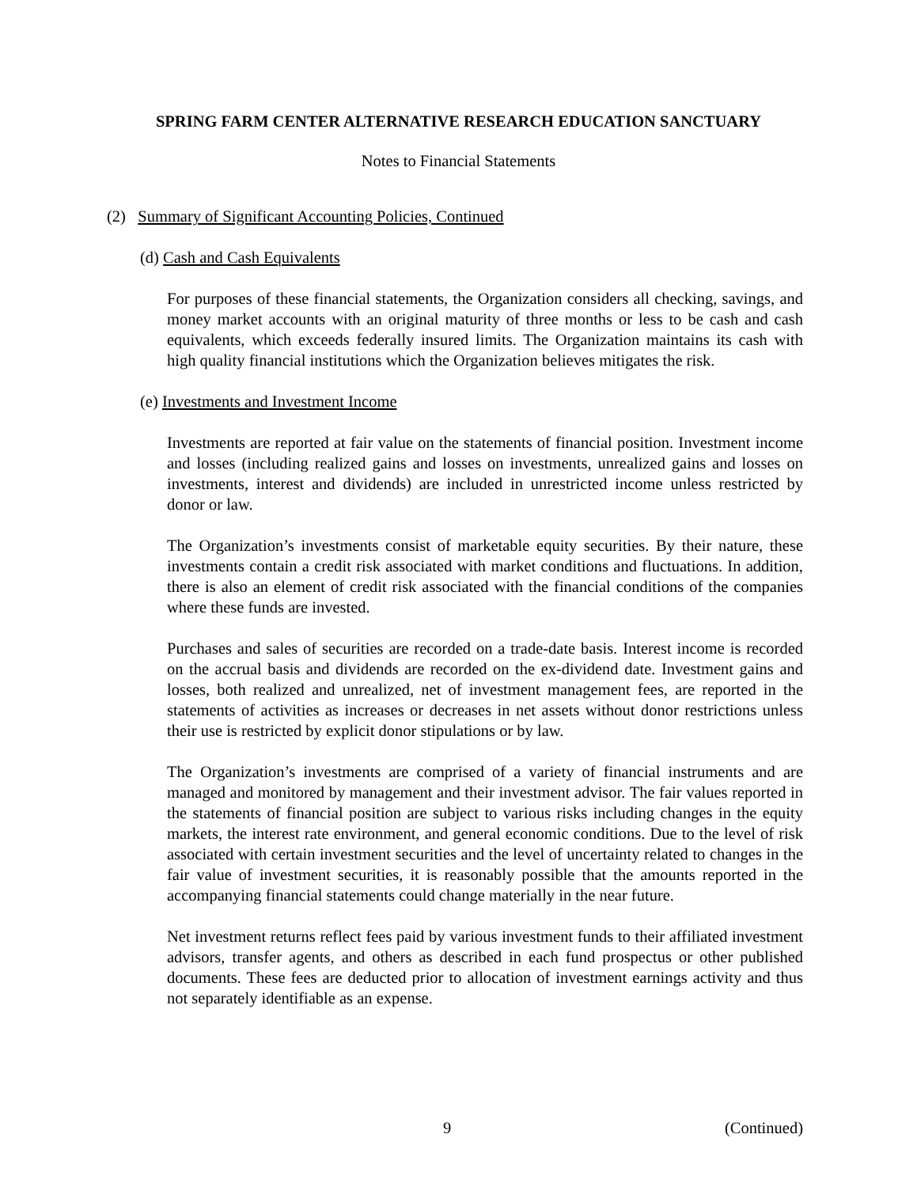SPRING FARM CENTER ALTERNATIVE RESEARCH EDUCATION SANCTUARY
Notes to Financial Statements
(2) Summary of Significant Accounting Policies, Continued
(d) Cash and Cash Equivalents
For purposes of these financial statements, the Organization considers all checking, savings, and money market accounts with an original maturity of three months or less to be cash and cash equivalents, which exceeds federally insured limits. The Organization maintains its cash with high quality financial institutions which the Organization believes mitigates the risk.
(e) Investments and Investment Income
Investments are reported at fair value on the statements of financial position. Investment income and losses (including realized gains and losses on investments, unrealized gains and losses on investments, interest and dividends) are included in unrestricted income unless restricted by donor or law.
The Organization’s investments consist of marketable equity securities. By their nature, these investments contain a credit risk associated with market conditions and fluctuations. In addition, there is also an element of credit risk associated with the financial conditions of the companies where these funds are invested.
Purchases and sales of securities are recorded on a trade-date basis. Interest income is recorded on the accrual basis and dividends are recorded on the ex-dividend date. Investment gains and losses, both realized and unrealized, net of investment management fees, are reported in the statements of activities as increases or decreases in net assets without donor restrictions unless their use is restricted by explicit donor stipulations or by law.
The Organization’s investments are comprised of a variety of financial instruments and are managed and monitored by management and their investment advisor. The fair values reported in the statements of financial position are subject to various risks including changes in the equity markets, the interest rate environment, and general economic conditions. Due to the level of risk associated with certain investment securities and the level of uncertainty related to changes in the fair value of investment securities, it is reasonably possible that the amounts reported in the accompanying financial statements could change materially in the near future.
Net investment returns reflect fees paid by various investment funds to their affiliated investment advisors, transfer agents, and others as described in each fund prospectus or other published documents. These fees are deducted prior to allocation of investment earnings activity and thus not separately identifiable as an expense.
9 (Continued)